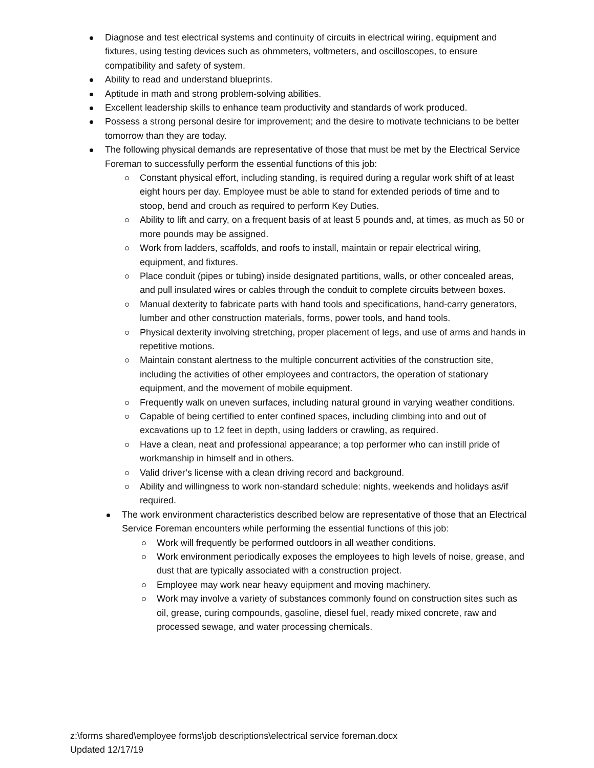Diagnose and test electrical systems and continuity of circuits in electrical wiring, equipment and fixtures, using testing devices such as ohmmeters, voltmeters, and oscilloscopes, to ensure compatibility and safety of system.
Ability to read and understand blueprints.
Aptitude in math and strong problem-solving abilities.
Excellent leadership skills to enhance team productivity and standards of work produced.
Possess a strong personal desire for improvement; and the desire to motivate technicians to be better tomorrow than they are today.
The following physical demands are representative of those that must be met by the Electrical Service Foreman to successfully perform the essential functions of this job:
Constant physical effort, including standing, is required during a regular work shift of at least eight hours per day. Employee must be able to stand for extended periods of time and to stoop, bend and crouch as required to perform Key Duties.
Ability to lift and carry, on a frequent basis of at least 5 pounds and, at times, as much as 50 or more pounds may be assigned.
Work from ladders, scaffolds, and roofs to install, maintain or repair electrical wiring, equipment, and fixtures.
Place conduit (pipes or tubing) inside designated partitions, walls, or other concealed areas, and pull insulated wires or cables through the conduit to complete circuits between boxes.
Manual dexterity to fabricate parts with hand tools and specifications, hand-carry generators, lumber and other construction materials, forms, power tools, and hand tools.
Physical dexterity involving stretching, proper placement of legs, and use of arms and hands in repetitive motions.
Maintain constant alertness to the multiple concurrent activities of the construction site, including the activities of other employees and contractors, the operation of stationary equipment, and the movement of mobile equipment.
Frequently walk on uneven surfaces, including natural ground in varying weather conditions.
Capable of being certified to enter confined spaces, including climbing into and out of excavations up to 12 feet in depth, using ladders or crawling, as required.
Have a clean, neat and professional appearance; a top performer who can instill pride of workmanship in himself and in others.
Valid driver’s license with a clean driving record and background.
Ability and willingness to work non-standard schedule: nights, weekends and holidays as/if required.
The work environment characteristics described below are representative of those that an Electrical Service Foreman encounters while performing the essential functions of this job:
Work will frequently be performed outdoors in all weather conditions.
Work environment periodically exposes the employees to high levels of noise, grease, and dust that are typically associated with a construction project.
Employee may work near heavy equipment and moving machinery.
Work may involve a variety of substances commonly found on construction sites such as oil, grease, curing compounds, gasoline, diesel fuel, ready mixed concrete, raw and processed sewage, and water processing chemicals.
z:\forms shared\employee forms\job descriptions\electrical service foreman.docx
Updated 12/17/19